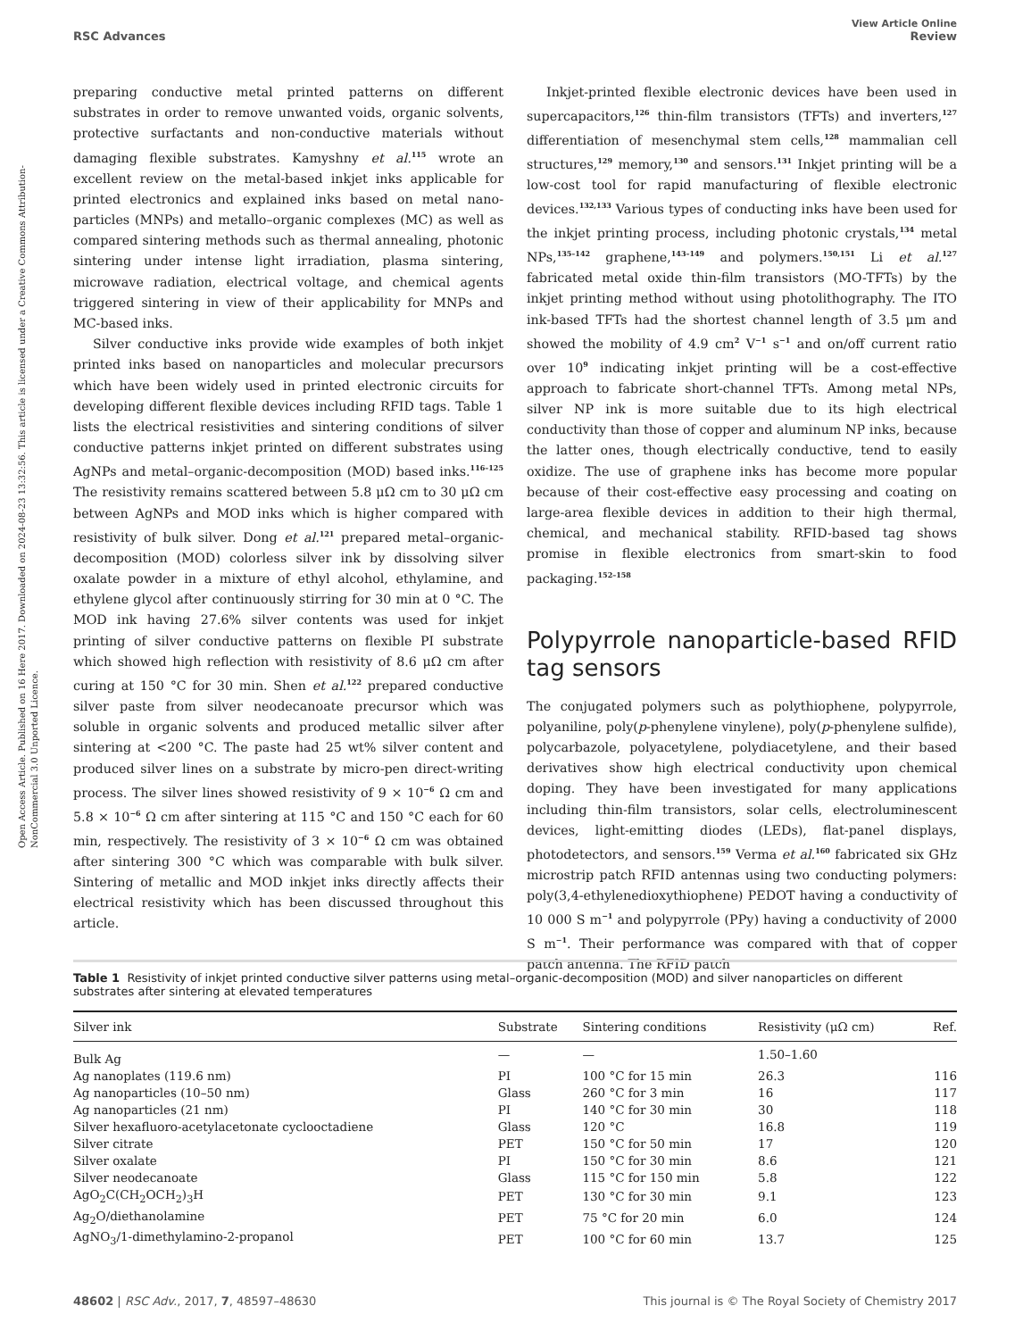Open Access Article. Published on 16 Here 2017. Downloaded on 2024-08-23 13:32:56. This article is licensed under a Creative Commons Attribution-NonCommercial 3.0 Unported Licence.
View Article Online
RSC Advances Review
preparing conductive metal printed patterns on different substrates in order to remove unwanted voids, organic solvents, protective surfactants and non-conductive materials without damaging flexible substrates. Kamyshny et al.<sup>115</sup> wrote an excellent review on the metal-based inkjet inks applicable for printed electronics and explained inks based on metal nano­particles (MNPs) and metallo–organic complexes (MC) as well as compared sintering methods such as thermal annealing, photonic sintering under intense light irradiation, plasma sin­tering, microwave radiation, electrical voltage, and chemical agents triggered sintering in view of their applicability for MNPs and MC-based inks.
Silver conductive inks provide wide examples of both inkjet printed inks based on nanoparticles and molecular precursors which have been widely used in printed electronic circuits for developing different flexible devices including RFID tags. Table 1 lists the electrical resistivities and sintering conditions of silver conductive patterns inkjet printed on different substrates using AgNPs and metal–organic-decomposition (MOD) based inks.<sup>116–125</sup> The resistivity remains scattered between 5.8 μΩ cm to 30 μΩ cm between AgNPs and MOD inks which is higher compared with resistivity of bulk silver. Dong et al.<sup>121</sup> prepared metal–organic-decomposition (MOD) colorless silver ink by dissolving silver oxalate powder in a mixture of ethyl alcohol, ethylamine, and ethylene glycol after continu­ously stirring for 30 min at 0 °C. The MOD ink having 27.6% silver contents was used for inkjet printing of silver conductive patterns on flexible PI substrate which showed high reflection with resistivity of 8.6 μΩ cm after curing at 150 °C for 30 min. Shen et al.<sup>122</sup> prepared conductive silver paste from silver neo­decanoate precursor which was soluble in organic solvents and produced metallic silver after sintering at <200 °C. The paste had 25 wt% silver content and produced silver lines on a substrate by micro-pen direct-writing process. The silver lines showed resistivity of 9 × 10<sup>−6</sup> Ω cm and 5.8 × 10<sup>−6</sup> Ω cm after sintering at 115 °C and 150 °C each for 60 min, respectively. The resistivity of 3 × 10<sup>−6</sup> Ω cm was obtained after sintering 300 °C which was comparable with bulk silver. Sintering of metallic and MOD inkjet inks directly affects their electrical resistivity which has been discussed throughout this article.
Inkjet-printed flexible electronic devices have been used in supercapacitors,<sup>126</sup> thin-film transistors (TFTs) and inverters,<sup>127</sup> differentiation of mesenchymal stem cells,<sup>128</sup> mammalian cell structures,<sup>129</sup> memory,<sup>130</sup> and sensors.<sup>131</sup> Inkjet printing will be a low-cost tool for rapid manufacturing of flexible electronic devices.<sup>132,133</sup> Various types of conducting inks have been used for the inkjet printing process, including photonic crystals,<sup>134</sup> metal NPs,<sup>135–142</sup> graphene,<sup>143–149</sup> and polymers.<sup>150,151</sup> Li et al.<sup>127</sup> fabricated metal oxide thin-film transistors (MO-TFTs) by the inkjet printing method without using photolithography. The ITO ink-based TFTs had the shortest channel length of 3.5 μm and showed the mobility of 4.9 cm<sup>2</sup> V<sup>−1</sup> s<sup>−1</sup> and on/off current ratio over 10<sup>9</sup> indicating inkjet printing will be a cost-effective approach to fabricate short-channel TFTs. Among metal NPs, silver NP ink is more suitable due to its high electrical conductivity than those of copper and aluminum NP inks, because the latter ones, though electrically conductive, tend to easily oxidize. The use of graphene inks has become more popular because of their cost-effective easy processing and coating on large-area flexible devices in addition to their high thermal, chemical, and mechanical stability. RFID-based tag shows promise in flexible electronics from smart-skin to food packaging.<sup>152–158</sup>
Polypyrrole nanoparticle-based RFID tag sensors
The conjugated polymers such as polythiophene, polypyrrole, polyaniline, poly(p-phenylene vinylene), poly(p-phenylene sulfide), polycarbazole, polyacetylene, polydiacetylene, and their based derivatives show high electrical conductivity upon chemical doping. They have been investigated for many appli­cations including thin-film transistors, solar cells, electrolumi­nescent devices, light-emitting diodes (LEDs), flat-panel displays, photodetectors, and sensors.<sup>159</sup> Verma et al.<sup>160</sup> fabri­cated six GHz microstrip patch RFID antennas using two con­ducting polymers: poly(3,4-ethylenedioxythiophene) PEDOT having a conductivity of 10 000 S m<sup>−1</sup> and polypyrrole (PPy) having a conductivity of 2000 S m<sup>−1</sup>. Their performance was compared with that of copper patch antenna. The RFID patch
Table 1 Resistivity of inkjet printed conductive silver patterns using metal–organic-decomposition (MOD) and silver nanoparticles on different substrates after sintering at elevated temperatures
| Silver ink | Substrate | Sintering conditions | Resistivity (μΩ cm) | Ref. |
| --- | --- | --- | --- | --- |
| Bulk Ag | — | — | 1.50–1.60 | |
| Ag nanoplates (119.6 nm) | PI | 100 °C for 15 min | 26.3 | 116 |
| Ag nanoparticles (10–50 nm) | Glass | 260 °C for 3 min | 16 | 117 |
| Ag nanoparticles (21 nm) | PI | 140 °C for 30 min | 30 | 118 |
| Silver hexafluoro-acetylacetonate cyclooctadiene | Glass | 120 °C | 16.8 | 119 |
| Silver citrate | PET | 150 °C for 50 min | 17 | 120 |
| Silver oxalate | PI | 150 °C for 30 min | 8.6 | 121 |
| Silver neodecanoate | Glass | 115 °C for 150 min | 5.8 | 122 |
| AgO<sub>2</sub>C(CH<sub>2</sub>OCH<sub>2</sub>)<sub>3</sub>H | PET | 130 °C for 30 min | 9.1 | 123 |
| Ag<sub>2</sub>O/diethanolamine | PET | 75 °C for 20 min | 6.0 | 124 |
| AgNO<sub>3</sub>/1-dimethylamino-2-propanol | PET | 100 °C for 60 min | 13.7 | 125 |
48602 | RSC Adv., 2017, 7, 48597–48630 This journal is © The Royal Society of Chemistry 2017